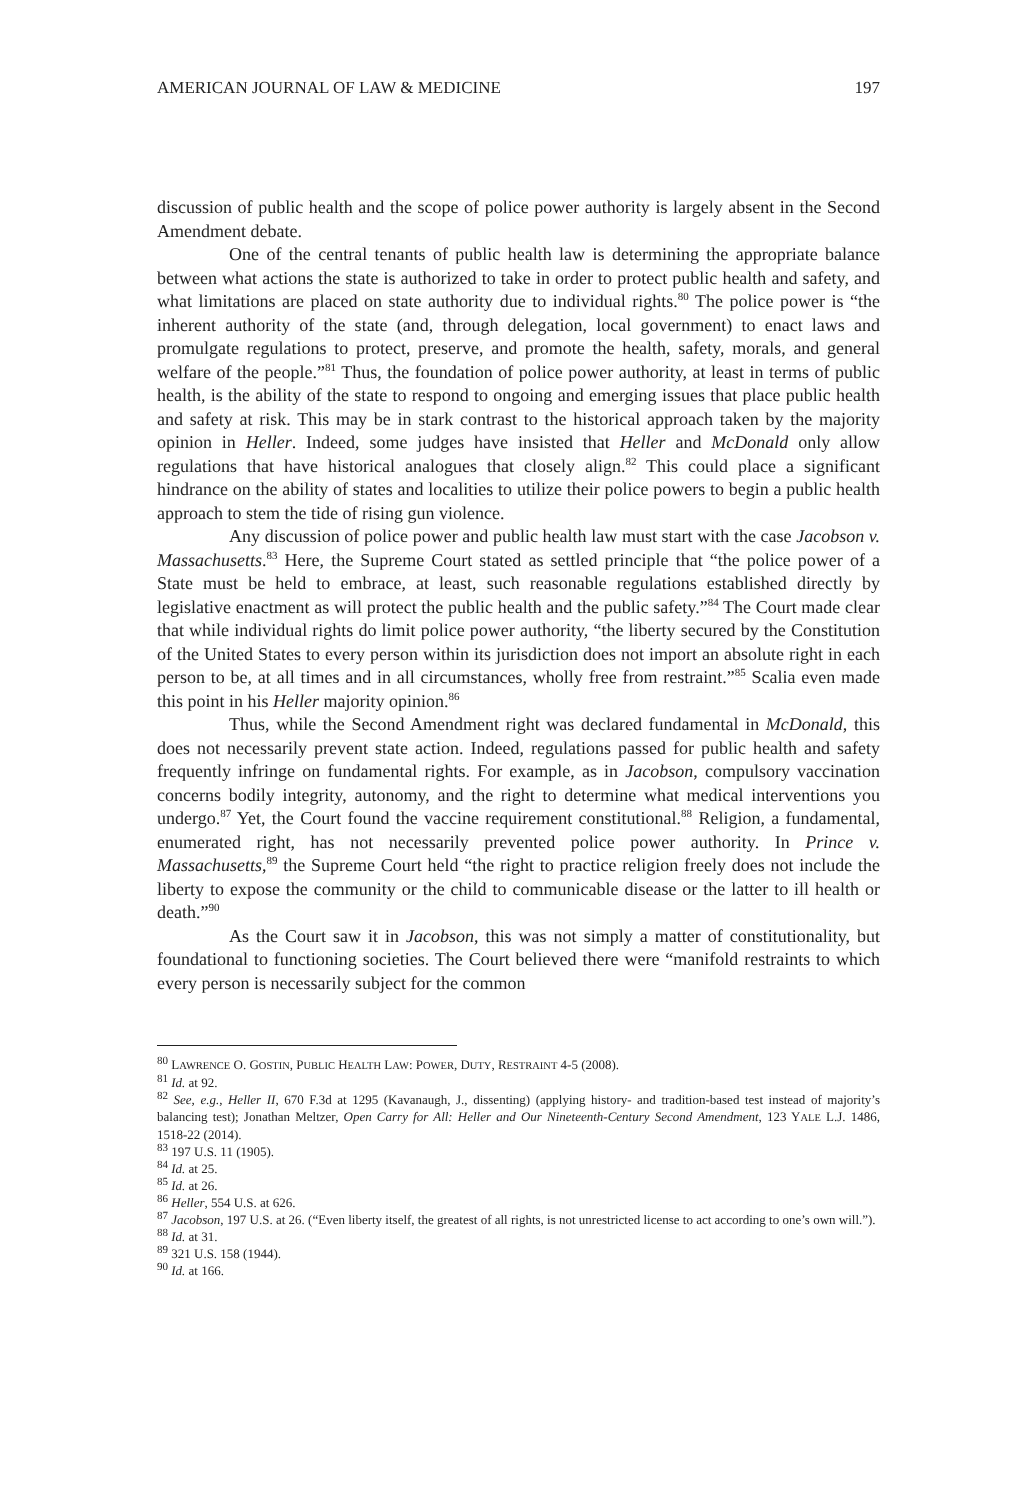AMERICAN JOURNAL OF LAW & MEDICINE 197
discussion of public health and the scope of police power authority is largely absent in the Second Amendment debate.
One of the central tenants of public health law is determining the appropriate balance between what actions the state is authorized to take in order to protect public health and safety, and what limitations are placed on state authority due to individual rights.<sup>80</sup> The police power is “the inherent authority of the state (and, through delegation, local government) to enact laws and promulgate regulations to protect, preserve, and promote the health, safety, morals, and general welfare of the people.”<sup>81</sup> Thus, the foundation of police power authority, at least in terms of public health, is the ability of the state to respond to ongoing and emerging issues that place public health and safety at risk. This may be in stark contrast to the historical approach taken by the majority opinion in Heller. Indeed, some judges have insisted that Heller and McDonald only allow regulations that have historical analogues that closely align.<sup>82</sup> This could place a significant hindrance on the ability of states and localities to utilize their police powers to begin a public health approach to stem the tide of rising gun violence.
Any discussion of police power and public health law must start with the case Jacobson v. Massachusetts.<sup>83</sup> Here, the Supreme Court stated as settled principle that “the police power of a State must be held to embrace, at least, such reasonable regulations established directly by legislative enactment as will protect the public health and the public safety.”<sup>84</sup> The Court made clear that while individual rights do limit police power authority, “the liberty secured by the Constitution of the United States to every person within its jurisdiction does not import an absolute right in each person to be, at all times and in all circumstances, wholly free from restraint.”<sup>85</sup> Scalia even made this point in his Heller majority opinion.<sup>86</sup>
Thus, while the Second Amendment right was declared fundamental in McDonald, this does not necessarily prevent state action. Indeed, regulations passed for public health and safety frequently infringe on fundamental rights. For example, as in Jacobson, compulsory vaccination concerns bodily integrity, autonomy, and the right to determine what medical interventions you undergo.<sup>87</sup> Yet, the Court found the vaccine requirement constitutional.<sup>88</sup> Religion, a fundamental, enumerated right, has not necessarily prevented police power authority. In Prince v. Massachusetts,<sup>89</sup> the Supreme Court held “the right to practice religion freely does not include the liberty to expose the community or the child to communicable disease or the latter to ill health or death.”<sup>90</sup>
As the Court saw it in Jacobson, this was not simply a matter of constitutionality, but foundational to functioning societies. The Court believed there were “manifold restraints to which every person is necessarily subject for the common
<sup>80</sup> LAWRENCE O. GOSTIN, PUBLIC HEALTH LAW: POWER, DUTY, RESTRAINT 4-5 (2008).
<sup>81</sup> Id. at 92.
<sup>82</sup> See, e.g., Heller II, 670 F.3d at 1295 (Kavanaugh, J., dissenting) (applying history- and tradition-based test instead of majority’s balancing test); Jonathan Meltzer, Open Carry for All: Heller and Our Nineteenth-Century Second Amendment, 123 YALE L.J. 1486, 1518-22 (2014).
<sup>83</sup> 197 U.S. 11 (1905).
<sup>84</sup> Id. at 25.
<sup>85</sup> Id. at 26.
<sup>86</sup> Heller, 554 U.S. at 626.
<sup>87</sup> Jacobson, 197 U.S. at 26. (“Even liberty itself, the greatest of all rights, is not unrestricted license to act according to one’s own will.”).
<sup>88</sup> Id. at 31.
<sup>89</sup> 321 U.S. 158 (1944).
<sup>90</sup> Id. at 166.